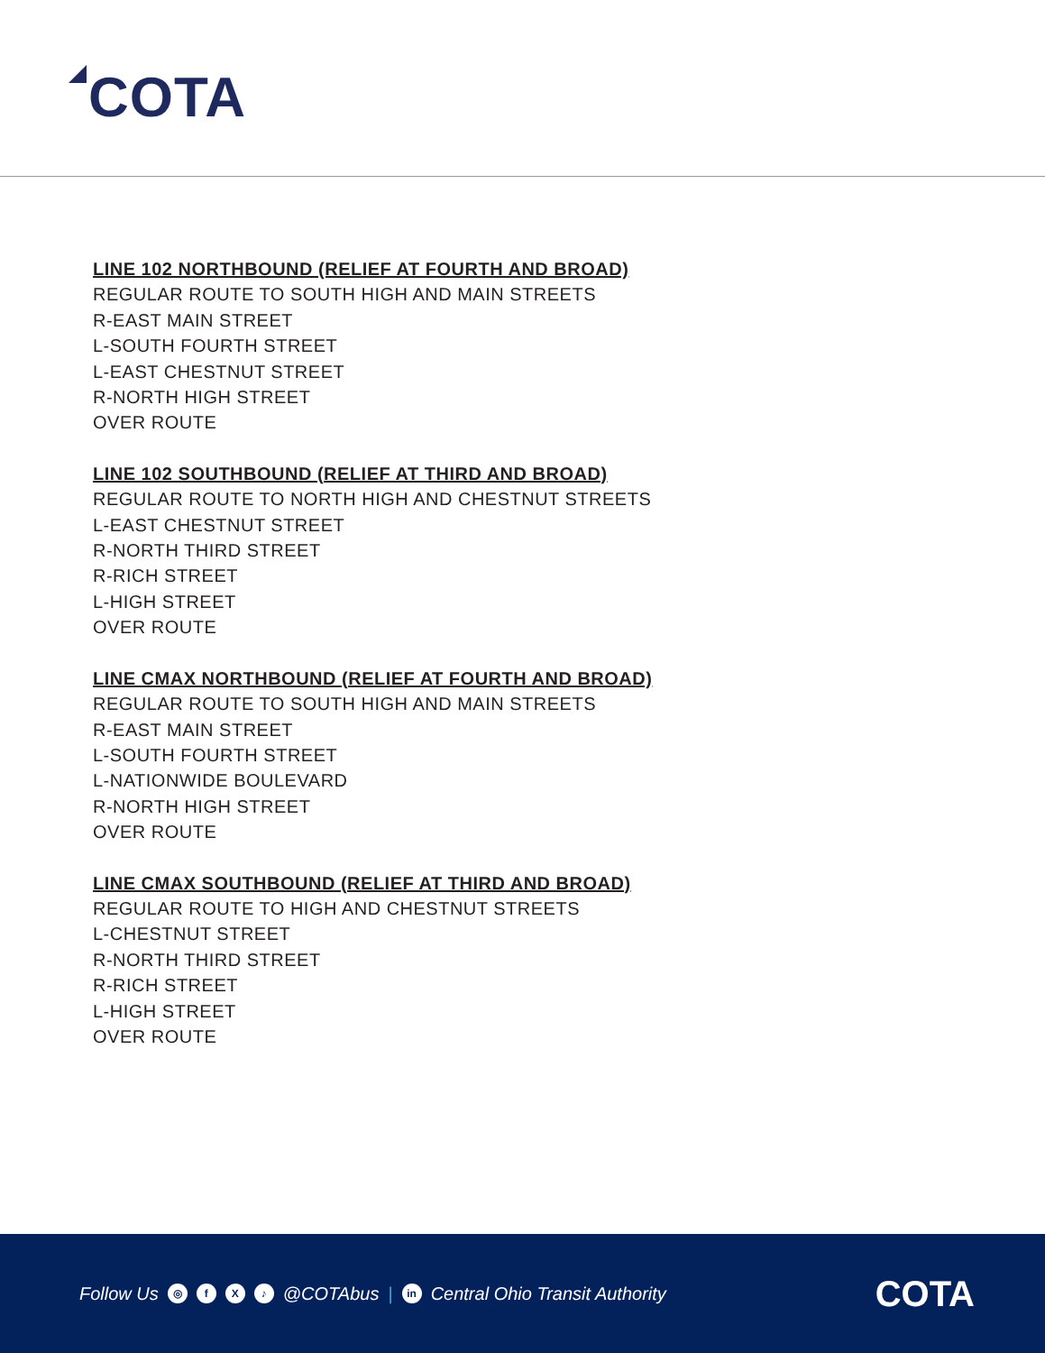COTA
LINE 102 NORTHBOUND (RELIEF AT FOURTH AND BROAD)
REGULAR ROUTE TO SOUTH HIGH AND MAIN STREETS
R-EAST MAIN STREET
L-SOUTH FOURTH STREET
L-EAST CHESTNUT STREET
R-NORTH HIGH STREET
OVER ROUTE
LINE 102 SOUTHBOUND (RELIEF AT THIRD AND BROAD)
REGULAR ROUTE TO NORTH HIGH AND CHESTNUT STREETS
L-EAST CHESTNUT STREET
R-NORTH THIRD STREET
R-RICH STREET
L-HIGH STREET
OVER ROUTE
LINE CMAX NORTHBOUND (RELIEF AT FOURTH AND BROAD)
REGULAR ROUTE TO SOUTH HIGH AND MAIN STREETS
R-EAST MAIN STREET
L-SOUTH FOURTH STREET
L-NATIONWIDE BOULEVARD
R-NORTH HIGH STREET
OVER ROUTE
LINE CMAX SOUTHBOUND (RELIEF AT THIRD AND BROAD)
REGULAR ROUTE TO HIGH AND CHESTNUT STREETS
L-CHESTNUT STREET
R-NORTH THIRD STREET
R-RICH STREET
L-HIGH STREET
OVER ROUTE
Follow Us ◎ f X ♪ @COTAbus | in Central Ohio Transit Authority
COTA